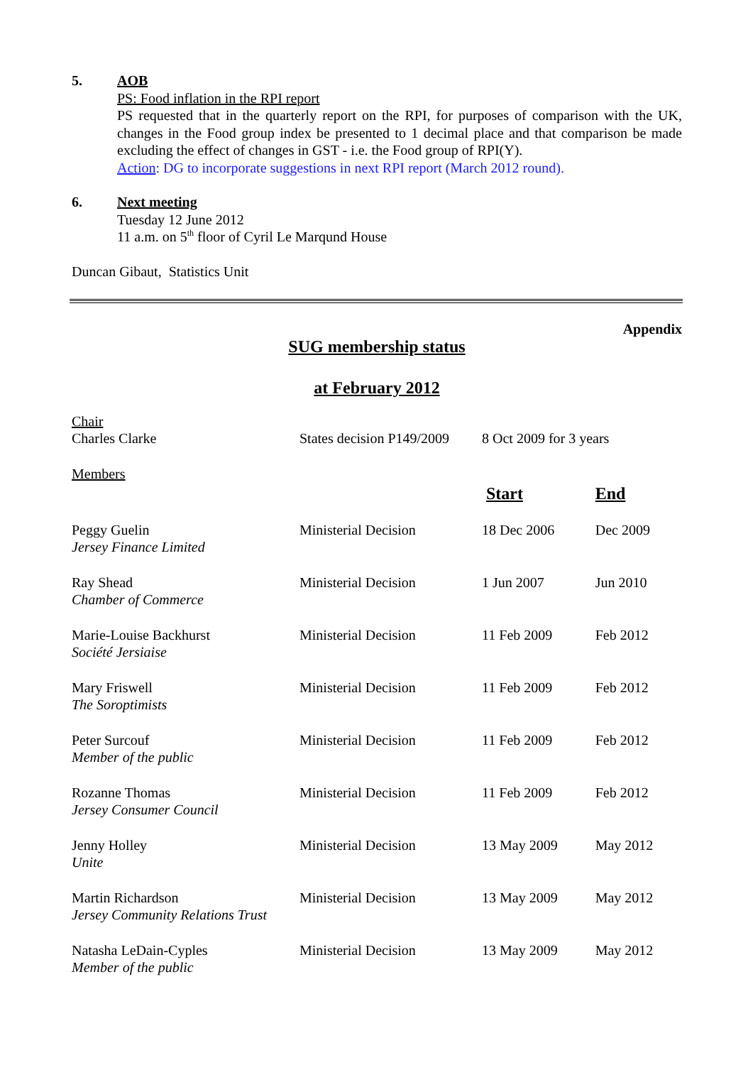5. AOB
PS: Food inflation in the RPI report
PS requested that in the quarterly report on the RPI, for purposes of comparison with the UK, changes in the Food group index be presented to 1 decimal place and that comparison be made excluding the effect of changes in GST - i.e. the Food group of RPI(Y).
Action: DG to incorporate suggestions in next RPI report (March 2012 round).
6. Next meeting
Tuesday 12 June 2012
11 a.m. on 5<sup>th</sup> floor of Cyril Le Marqund House
Duncan Gibaut, Statistics Unit
Appendix
SUG membership status
at February 2012
| Chair Charles Clarke | States decision P149/2009 | 8 Oct 2009 for 3 years | |
| Members | | | |
| | | Start | End |
| Peggy Guelin Jersey Finance Limited | Ministerial Decision | 18 Dec 2006 | Dec 2009 |
| Ray Shead Chamber of Commerce | Ministerial Decision | 1 Jun 2007 | Jun 2010 |
| Marie-Louise Backhurst Société Jersiaise | Ministerial Decision | 11 Feb 2009 | Feb 2012 |
| Mary Friswell The Soroptimists | Ministerial Decision | 11 Feb 2009 | Feb 2012 |
| Peter Surcouf Member of the public | Ministerial Decision | 11 Feb 2009 | Feb 2012 |
| Rozanne Thomas Jersey Consumer Council | Ministerial Decision | 11 Feb 2009 | Feb 2012 |
| Jenny Holley Unite | Ministerial Decision | 13 May 2009 | May 2012 |
| Martin Richardson Jersey Community Relations Trust | Ministerial Decision | 13 May 2009 | May 2012 |
| Natasha LeDain-Cyples Member of the public | Ministerial Decision | 13 May 2009 | May 2012 |